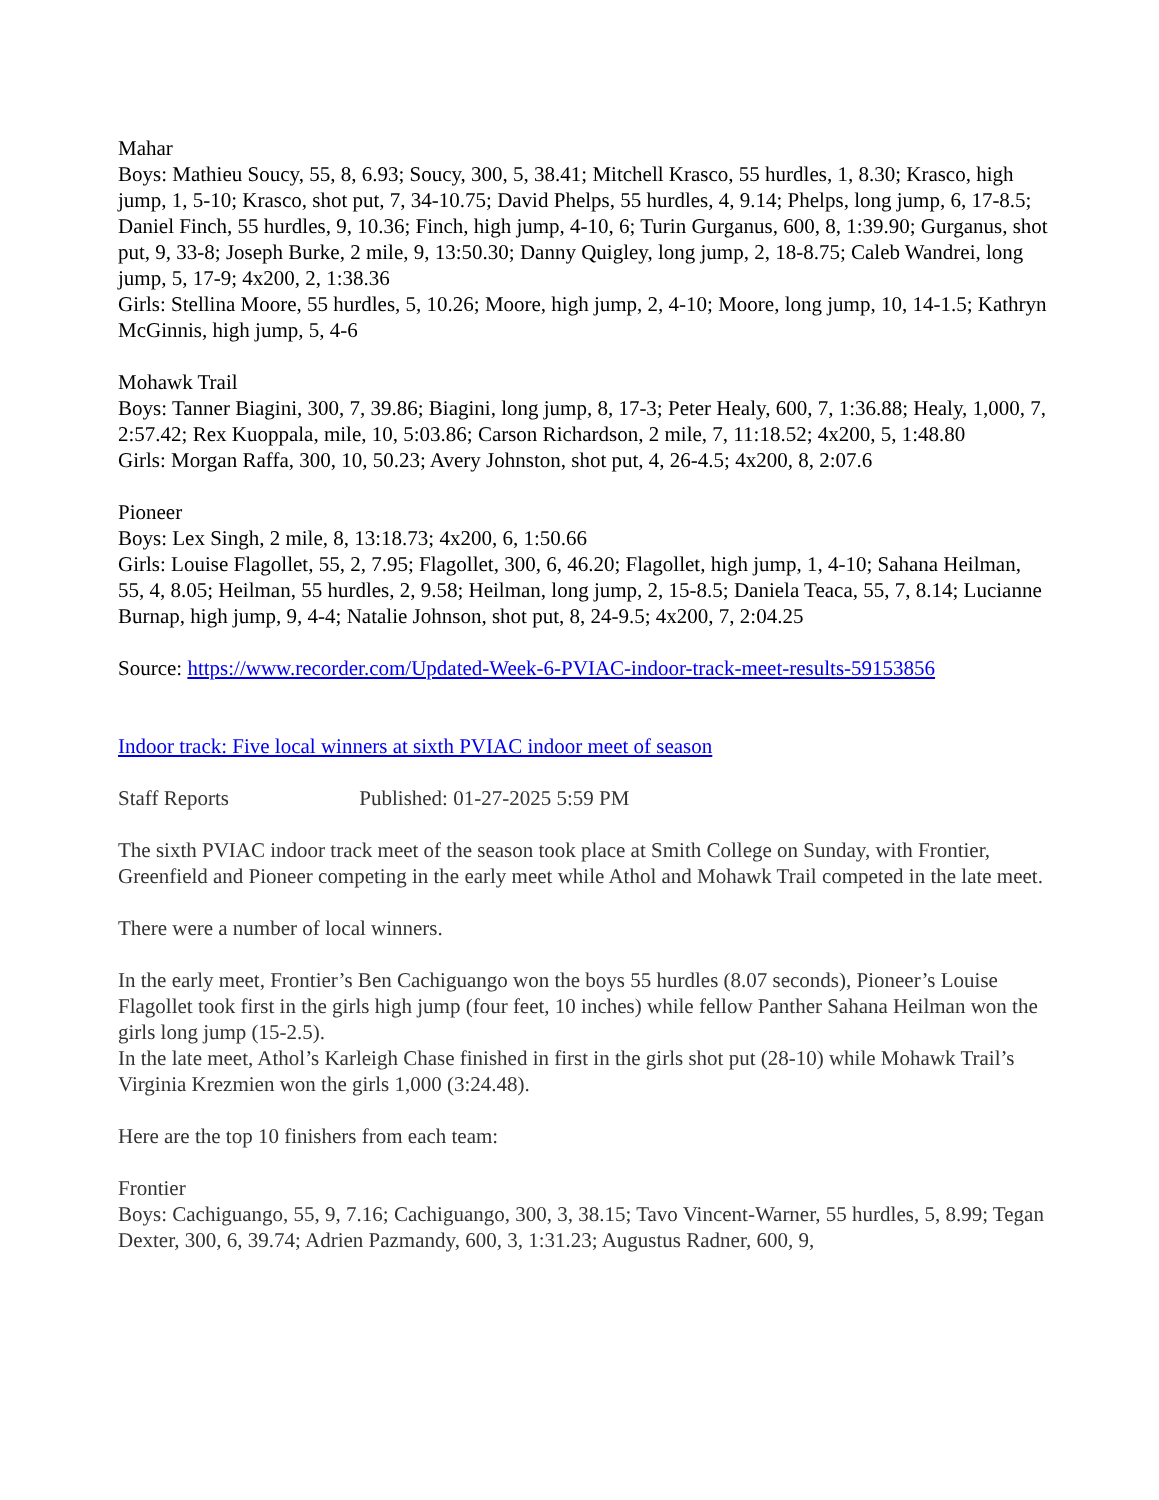Mahar
Boys: Mathieu Soucy, 55, 8, 6.93; Soucy, 300, 5, 38.41; Mitchell Krasco, 55 hurdles, 1, 8.30; Krasco, high jump, 1, 5-10; Krasco, shot put, 7, 34-10.75; David Phelps, 55 hurdles, 4, 9.14; Phelps, long jump, 6, 17-8.5; Daniel Finch, 55 hurdles, 9, 10.36; Finch, high jump, 4-10, 6; Turin Gurganus, 600, 8, 1:39.90; Gurganus, shot put, 9, 33-8; Joseph Burke, 2 mile, 9, 13:50.30; Danny Quigley, long jump, 2, 18-8.75; Caleb Wandrei, long jump, 5, 17-9; 4x200, 2, 1:38.36
Girls: Stellina Moore, 55 hurdles, 5, 10.26; Moore, high jump, 2, 4-10; Moore, long jump, 10, 14-1.5; Kathryn McGinnis, high jump, 5, 4-6
Mohawk Trail
Boys: Tanner Biagini, 300, 7, 39.86; Biagini, long jump, 8, 17-3; Peter Healy, 600, 7, 1:36.88; Healy, 1,000, 7, 2:57.42; Rex Kuoppala, mile, 10, 5:03.86; Carson Richardson, 2 mile, 7, 11:18.52; 4x200, 5, 1:48.80
Girls: Morgan Raffa, 300, 10, 50.23; Avery Johnston, shot put, 4, 26-4.5; 4x200, 8, 2:07.6
Pioneer
Boys: Lex Singh, 2 mile, 8, 13:18.73; 4x200, 6, 1:50.66
Girls: Louise Flagollet, 55, 2, 7.95; Flagollet, 300, 6, 46.20; Flagollet, high jump, 1, 4-10; Sahana Heilman, 55, 4, 8.05; Heilman, 55 hurdles, 2, 9.58; Heilman, long jump, 2, 15-8.5; Daniela Teaca, 55, 7, 8.14; Lucianne Burnap, high jump, 9, 4-4; Natalie Johnson, shot put, 8, 24-9.5; 4x200, 7, 2:04.25
Source: https://www.recorder.com/Updated-Week-6-PVIAC-indoor-track-meet-results-59153856
Indoor track: Five local winners at sixth PVIAC indoor meet of season
Staff Reports Published: 01-27-2025 5:59 PM
The sixth PVIAC indoor track meet of the season took place at Smith College on Sunday, with Frontier, Greenfield and Pioneer competing in the early meet while Athol and Mohawk Trail competed in the late meet.
There were a number of local winners.
In the early meet, Frontier’s Ben Cachiguango won the boys 55 hurdles (8.07 seconds), Pioneer’s Louise Flagollet took first in the girls high jump (four feet, 10 inches) while fellow Panther Sahana Heilman won the girls long jump (15-2.5).
In the late meet, Athol’s Karleigh Chase finished in first in the girls shot put (28-10) while Mohawk Trail’s Virginia Krezmien won the girls 1,000 (3:24.48).
Here are the top 10 finishers from each team:
Frontier
Boys: Cachiguango, 55, 9, 7.16; Cachiguango, 300, 3, 38.15; Tavo Vincent-Warner, 55 hurdles, 5, 8.99; Tegan Dexter, 300, 6, 39.74; Adrien Pazmandy, 600, 3, 1:31.23; Augustus Radner, 600, 9,